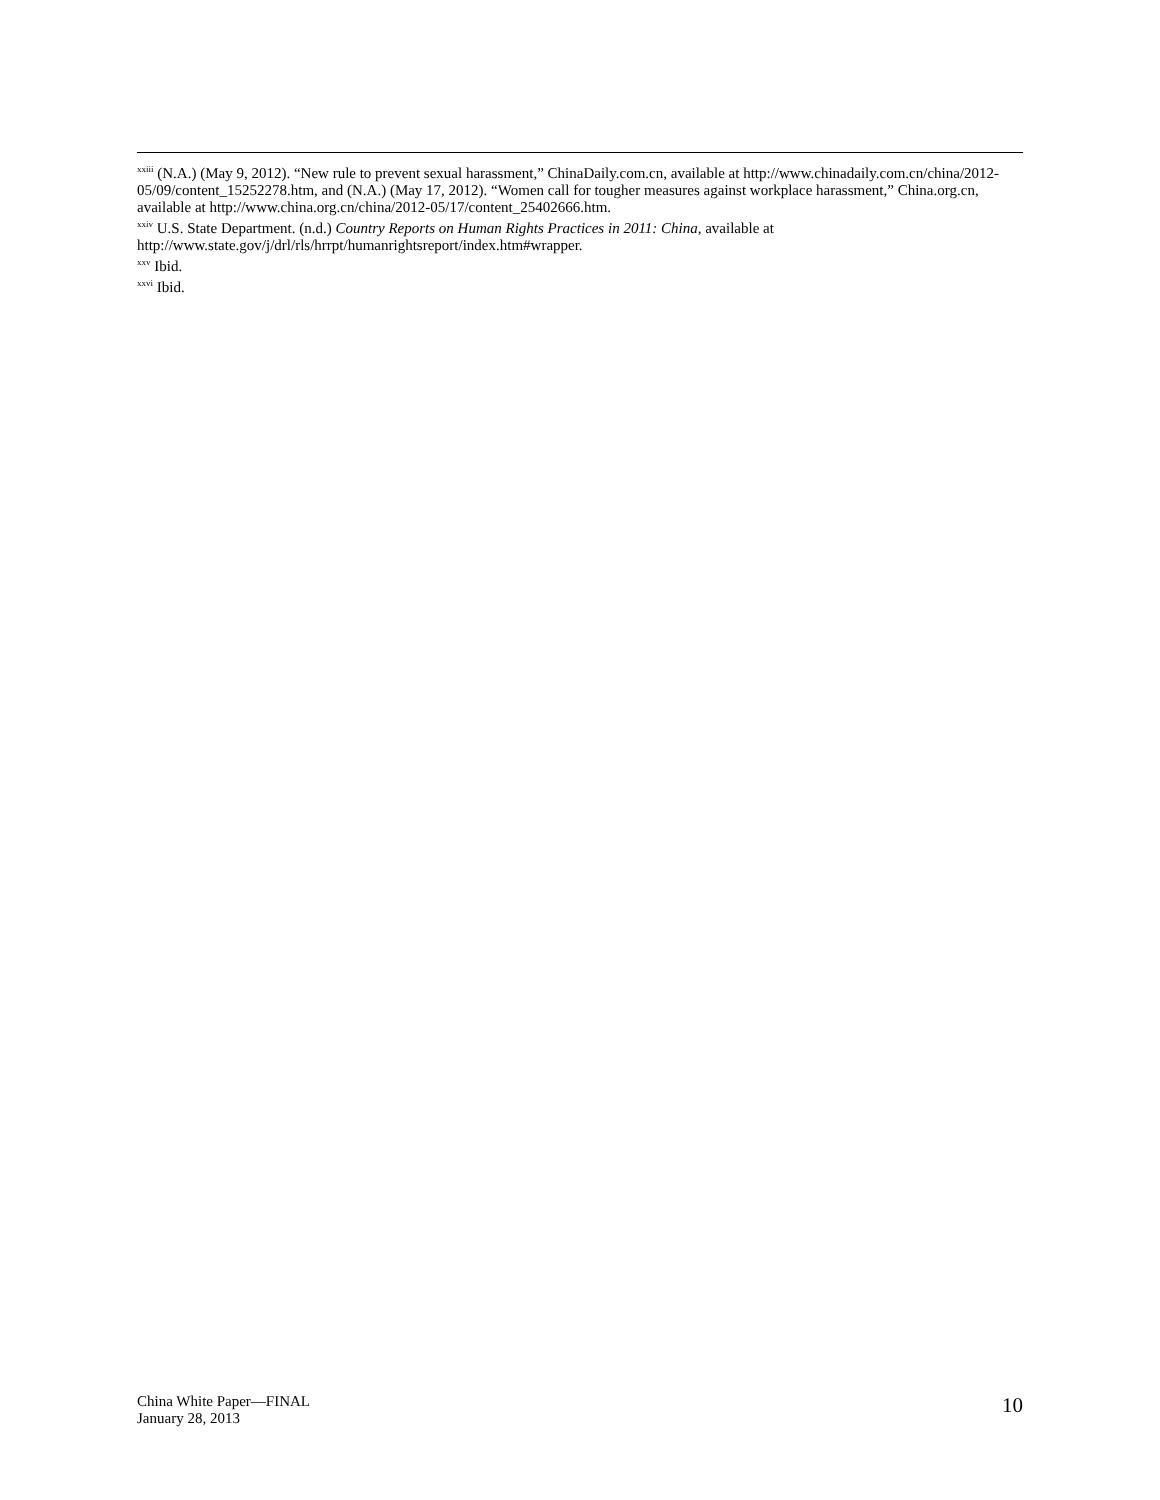<sup>xxiii</sup> (N.A.) (May 9, 2012). “New rule to prevent sexual harassment,” ChinaDaily.com.cn, available at http://www.chinadaily.com.cn/china/2012-05/09/content_15252278.htm, and (N.A.) (May 17, 2012). “Women call for tougher measures against workplace harassment,” China.org.cn, available at http://www.china.org.cn/china/2012-05/17/content_25402666.htm.
<sup>xxiv</sup> U.S. State Department. (n.d.) Country Reports on Human Rights Practices in 2011: China, available at http://www.state.gov/j/drl/rls/hrrpt/humanrightsreport/index.htm#wrapper.
<sup>xxv</sup> Ibid.
<sup>xxvi</sup> Ibid.
China White Paper—FINAL
January 28, 2013
10